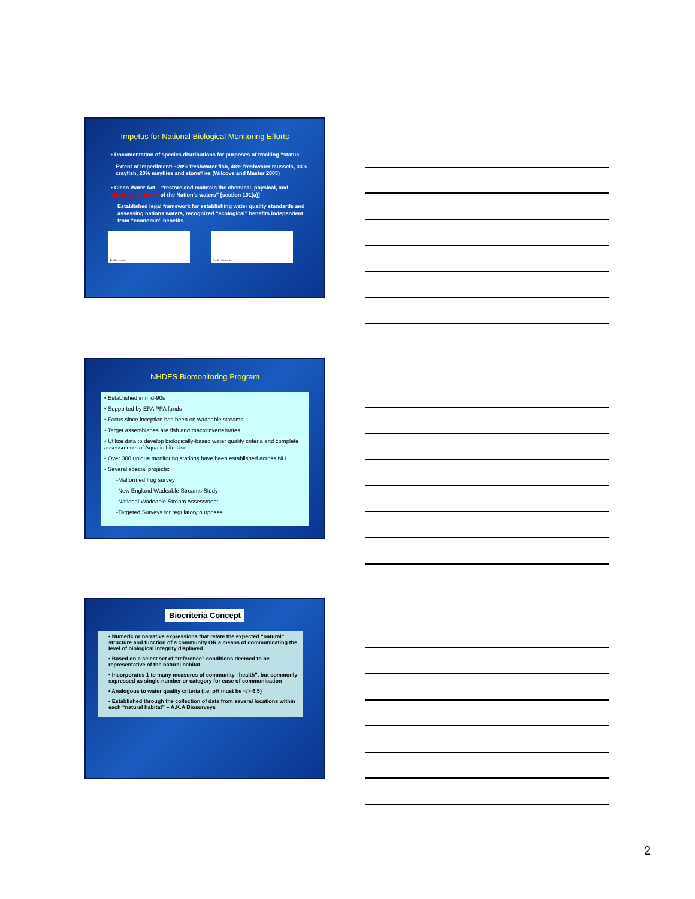Impetus for National Biological Monitoring Efforts
• Documentation of species distributions for purposes of tracking “status”
Extent of Imperilment: ~20% freshwater fish, 48% freshwater mussels, 33% crayfish, 20% mayflies and stoneflies (Wilcove and Master 2005)
• Clean Water Act – “restore and maintain the chemical, physical, and biological integrity of the Nation’s waters” [section 101(a)]
Established legal framework for establishing water quality standards and assessing nations waters, recognized “ecological” benefits independent from “economic” benefits
Bridle shiner
Cutlip Minnow
NHDES Biomonitoring Program
• Established in mid-90s
• Supported by EPA PPA funds
• Focus since inception has been on wadeable streams
• Target assemblages are fish and macroinvertebrates
• Utilize data to develop biologically-based water quality criteria and complete assessments of Aquatic Life Use
• Over 300 unique monitoring stations have been established across NH
• Several special projects:
-Malformed frog survey
-New England Wadeable Streams Study
-National Wadeable Stream Assessment
-Targeted Surveys for regulatory purposes
Biocriteria Concept
• Numeric or narrative expressions that relate the expected “natural” structure and function of a community OR a means of communicating the level of biological integrity displayed
• Based on a select set of “reference” conditions deemed to be representative of the natural habitat
• Incorporates 1 to many measures of community “health”, but commonly expressed as single number or category for ease of communication
• Analogous to water quality criteria (i.e. pH must be =/> 6.5)
• Established through the collection of data from several locations within each “natural habitat” – A.K.A Biosurveys
2